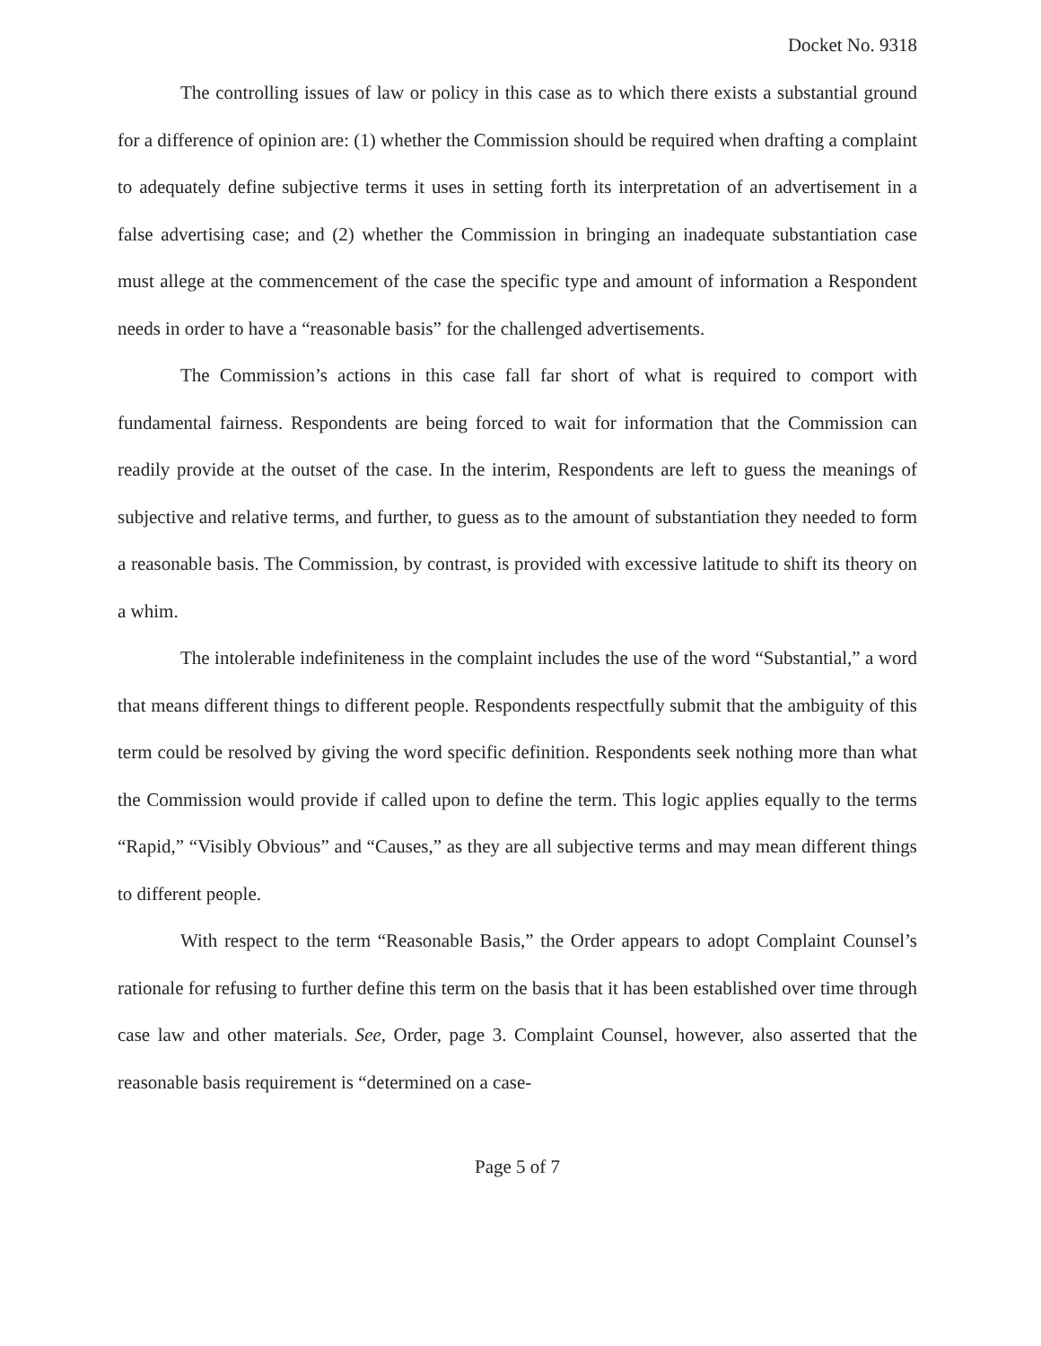Docket No. 9318
The controlling issues of law or policy in this case as to which there exists a substantial ground for a difference of opinion are: (1) whether the Commission should be required when drafting a complaint to adequately define subjective terms it uses in setting forth its interpretation of an advertisement in a false advertising case; and (2) whether the Commission in bringing an inadequate substantiation case must allege at the commencement of the case the specific type and amount of information a Respondent needs in order to have a “reasonable basis” for the challenged advertisements.
The Commission’s actions in this case fall far short of what is required to comport with fundamental fairness. Respondents are being forced to wait for information that the Commission can readily provide at the outset of the case. In the interim, Respondents are left to guess the meanings of subjective and relative terms, and further, to guess as to the amount of substantiation they needed to form a reasonable basis. The Commission, by contrast, is provided with excessive latitude to shift its theory on a whim.
The intolerable indefiniteness in the complaint includes the use of the word “Substantial,” a word that means different things to different people. Respondents respectfully submit that the ambiguity of this term could be resolved by giving the word specific definition. Respondents seek nothing more than what the Commission would provide if called upon to define the term. This logic applies equally to the terms “Rapid,” “Visibly Obvious” and “Causes,” as they are all subjective terms and may mean different things to different people.
With respect to the term “Reasonable Basis,” the Order appears to adopt Complaint Counsel’s rationale for refusing to further define this term on the basis that it has been established over time through case law and other materials. See, Order, page 3. Complaint Counsel, however, also asserted that the reasonable basis requirement is “determined on a case-
Page 5 of 7